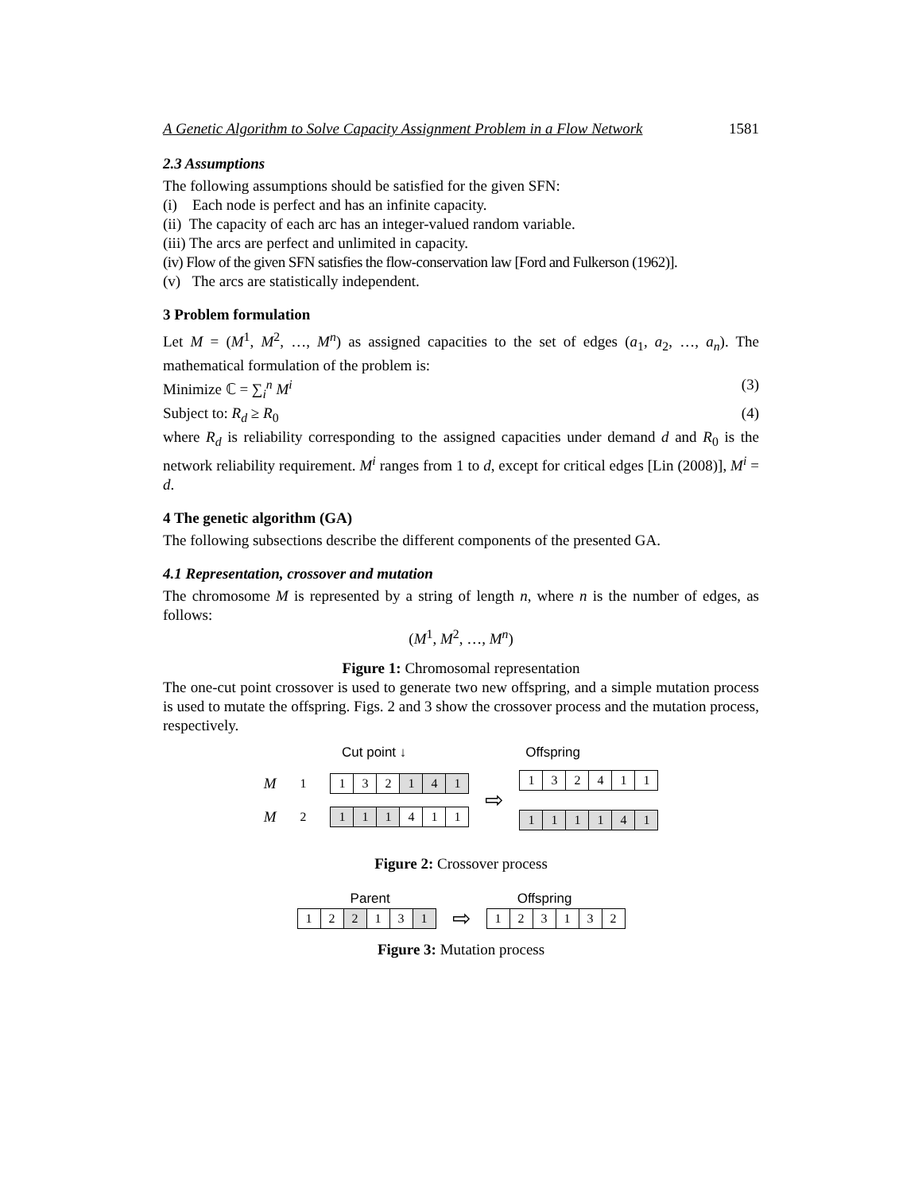A Genetic Algorithm to Solve Capacity Assignment Problem in a Flow Network 1581
2.3 Assumptions
The following assumptions should be satisfied for the given SFN:
(i) Each node is perfect and has an infinite capacity.
(ii) The capacity of each arc has an integer-valued random variable.
(iii) The arcs are perfect and unlimited in capacity.
(iv) Flow of the given SFN satisfies the flow-conservation law [Ford and Fulkerson (1962)].
(v) The arcs are statistically independent.
3 Problem formulation
Let M = (M<sup>1</sup>, M<sup>2</sup>, …, M<sup>n</sup>) as assigned capacities to the set of edges (a<sub>1</sub>, a<sub>2</sub>, …, a<sub>n</sub>). The mathematical formulation of the problem is:
Minimize ℂ = ∑<sub>i</sub><sup>n</sup> M<sup>i</sup> (3)
Subject to: R<sub>d</sub> ≥ R<sub>0</sub> (4)
where R<sub>d</sub> is reliability corresponding to the assigned capacities under demand d and R<sub>0</sub> is the network reliability requirement. M<sup>i</sup> ranges from 1 to d, except for critical edges [Lin (2008)], M<sup>i</sup> = d.
4 The genetic algorithm (GA)
The following subsections describe the different components of the presented GA.
4.1 Representation, crossover and mutation
The chromosome M is represented by a string of length n, where n is the number of edges, as follows:
(M<sup>1</sup>, M<sup>2</sup>, …, M<sup>n</sup>)
Figure 1: Chromosomal representation
The one-cut point crossover is used to generate two new offspring, and a simple mutation process is used to mutate the offspring. Figs. 2 and 3 show the crossover process and the mutation process, respectively.
Cut point ↓ Offspring
M<sub>1</sub>
| 1 | 3 | 2 | 1 | 4 | 1 |
M<sub>2</sub>
| 1 | 1 | 1 | 4 | 1 | 1 |
⇨
| 1 | 3 | 2 | 4 | 1 | 1 |
| 1 | 1 | 1 | 1 | 4 | 1 |
Figure 2: Crossover process
Parent Offspring
| 1 | 2 | 2 | 1 | 3 | 1 |
⇨
| 1 | 2 | 3 | 1 | 3 | 2 |
Figure 3: Mutation process